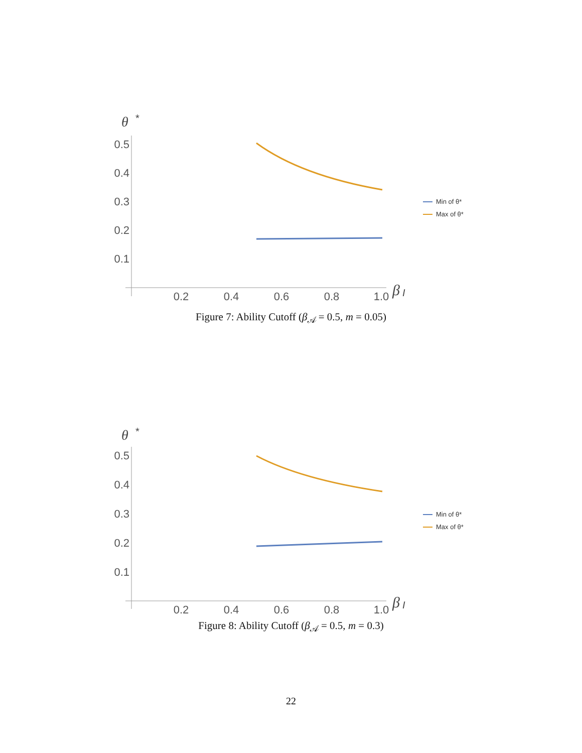θ
*
0.5
0.4
0.3
0.2
0.1
0.2
0.4
0.6
0.8
1.0
β
I
Min of θ*
Max of θ*
Figure 7: Ability Cutoff (β<sub>𝒜</sub> = 0.5, m = 0.05)
θ
*
0.5
0.4
0.3
0.2
0.1
0.2
0.4
0.6
0.8
1.0
β
I
Min of θ*
Max of θ*
Figure 8: Ability Cutoff (β<sub>𝒜</sub> = 0.5, m = 0.3)
22